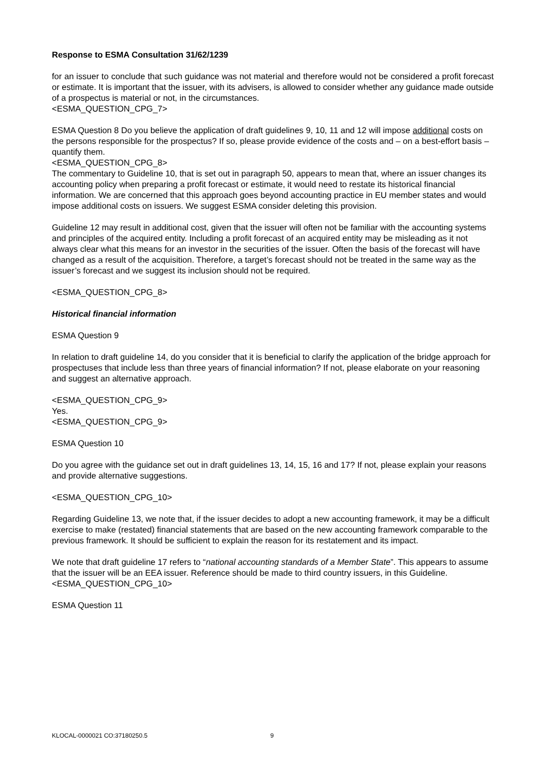Response to ESMA Consultation 31/62/1239
for an issuer to conclude that such guidance was not material and therefore would not be considered a profit forecast or estimate. It is important that the issuer, with its advisers, is allowed to consider whether any guidance made outside of a prospectus is material or not, in the circumstances.
<ESMA_QUESTION_CPG_7>
ESMA Question 8 Do you believe the application of draft guidelines 9, 10, 11 and 12 will impose additional costs on the persons responsible for the prospectus? If so, please provide evidence of the costs and – on a best-effort basis – quantify them.
<ESMA_QUESTION_CPG_8>
The commentary to Guideline 10, that is set out in paragraph 50, appears to mean that, where an issuer changes its accounting policy when preparing a profit forecast or estimate, it would need to restate its historical financial information. We are concerned that this approach goes beyond accounting practice in EU member states and would impose additional costs on issuers. We suggest ESMA consider deleting this provision.
Guideline 12 may result in additional cost, given that the issuer will often not be familiar with the accounting systems and principles of the acquired entity. Including a profit forecast of an acquired entity may be misleading as it not always clear what this means for an investor in the securities of the issuer. Often the basis of the forecast will have changed as a result of the acquisition. Therefore, a target’s forecast should not be treated in the same way as the issuer’s forecast and we suggest its inclusion should not be required.
<ESMA_QUESTION_CPG_8>
Historical financial information
ESMA Question 9
In relation to draft guideline 14, do you consider that it is beneficial to clarify the application of the bridge approach for prospectuses that include less than three years of financial information? If not, please elaborate on your reasoning and suggest an alternative approach.
<ESMA_QUESTION_CPG_9>
Yes.
<ESMA_QUESTION_CPG_9>
ESMA Question 10
Do you agree with the guidance set out in draft guidelines 13, 14, 15, 16 and 17? If not, please explain your reasons and provide alternative suggestions.
<ESMA_QUESTION_CPG_10>
Regarding Guideline 13, we note that, if the issuer decides to adopt a new accounting framework, it may be a difficult exercise to make (restated) financial statements that are based on the new accounting framework comparable to the previous framework. It should be sufficient to explain the reason for its restatement and its impact.
We note that draft guideline 17 refers to “national accounting standards of a Member State”. This appears to assume that the issuer will be an EEA issuer. Reference should be made to third country issuers, in this Guideline.
<ESMA_QUESTION_CPG_10>
ESMA Question 11
KLOCAL-0000021 CO:37180250.5 9